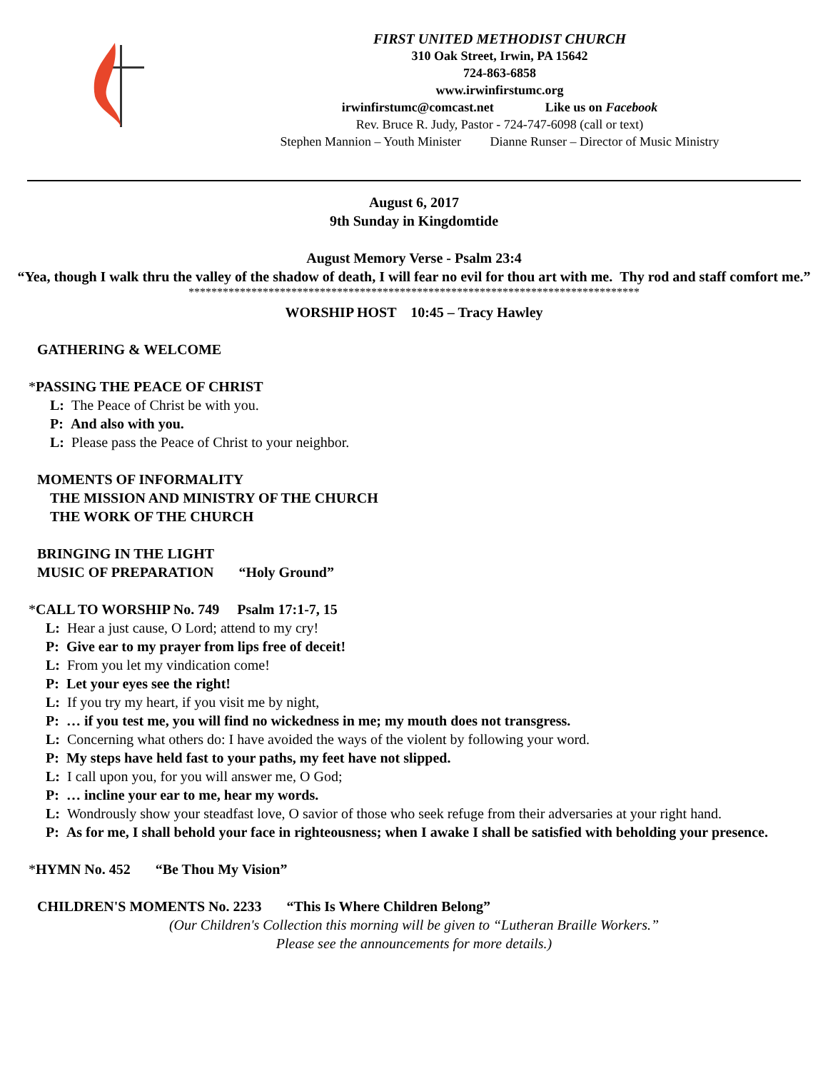FIRST UNITED METHODIST CHURCH
310 Oak Street, Irwin, PA 15642
724-863-6858
www.irwinfirstumc.org
irwinfirstumc@comcast.net Like us on Facebook
Rev. Bruce R. Judy, Pastor - 724-747-6098 (call or text)
Stephen Mannion – Youth Minister Dianne Runser – Director of Music Ministry
August 6, 2017
9th Sunday in Kingdomtide
August Memory Verse - Psalm 23:4
“Yea, though I walk thru the valley of the shadow of death, I will fear no evil for thou art with me. Thy rod and staff comfort me.”
*******************************************************************************
WORSHIP HOST 10:45 – Tracy Hawley
GATHERING & WELCOME
*PASSING THE PEACE OF CHRIST
L: The Peace of Christ be with you.
P: And also with you.
L: Please pass the Peace of Christ to your neighbor.
MOMENTS OF INFORMALITY
THE MISSION AND MINISTRY OF THE CHURCH
THE WORK OF THE CHURCH
BRINGING IN THE LIGHT
MUSIC OF PREPARATION “Holy Ground”
*CALL TO WORSHIP No. 749 Psalm 17:1-7, 15
L: Hear a just cause, O Lord; attend to my cry!
P: Give ear to my prayer from lips free of deceit!
L: From you let my vindication come!
P: Let your eyes see the right!
L: If you try my heart, if you visit me by night,
P: … if you test me, you will find no wickedness in me; my mouth does not transgress.
L: Concerning what others do: I have avoided the ways of the violent by following your word.
P: My steps have held fast to your paths, my feet have not slipped.
L: I call upon you, for you will answer me, O God;
P: … incline your ear to me, hear my words.
L: Wondrously show your steadfast love, O savior of those who seek refuge from their adversaries at your right hand.
P: As for me, I shall behold your face in righteousness; when I awake I shall be satisfied with beholding your presence.
*HYMN No. 452 “Be Thou My Vision”
CHILDREN'S MOMENTS No. 2233 “This Is Where Children Belong”
(Our Children's Collection this morning will be given to “Lutheran Braille Workers.”
Please see the announcements for more details.)